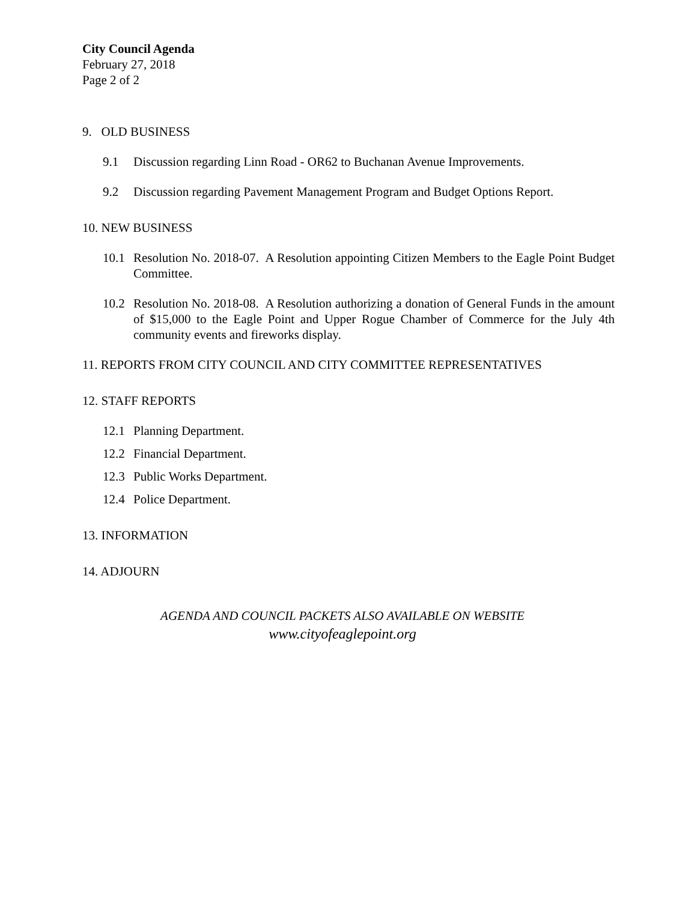City Council Agenda
February 27, 2018
Page 2 of 2
9. OLD BUSINESS
9.1 Discussion regarding Linn Road - OR62 to Buchanan Avenue Improvements.
9.2 Discussion regarding Pavement Management Program and Budget Options Report.
10. NEW BUSINESS
10.1 Resolution No. 2018-07. A Resolution appointing Citizen Members to the Eagle Point Budget Committee.
10.2 Resolution No. 2018-08. A Resolution authorizing a donation of General Funds in the amount of $15,000 to the Eagle Point and Upper Rogue Chamber of Commerce for the July 4th community events and fireworks display.
11. REPORTS FROM CITY COUNCIL AND CITY COMMITTEE REPRESENTATIVES
12. STAFF REPORTS
12.1 Planning Department.
12.2 Financial Department.
12.3 Public Works Department.
12.4 Police Department.
13. INFORMATION
14. ADJOURN
AGENDA AND COUNCIL PACKETS ALSO AVAILABLE ON WEBSITE
www.cityofeaglepoint.org